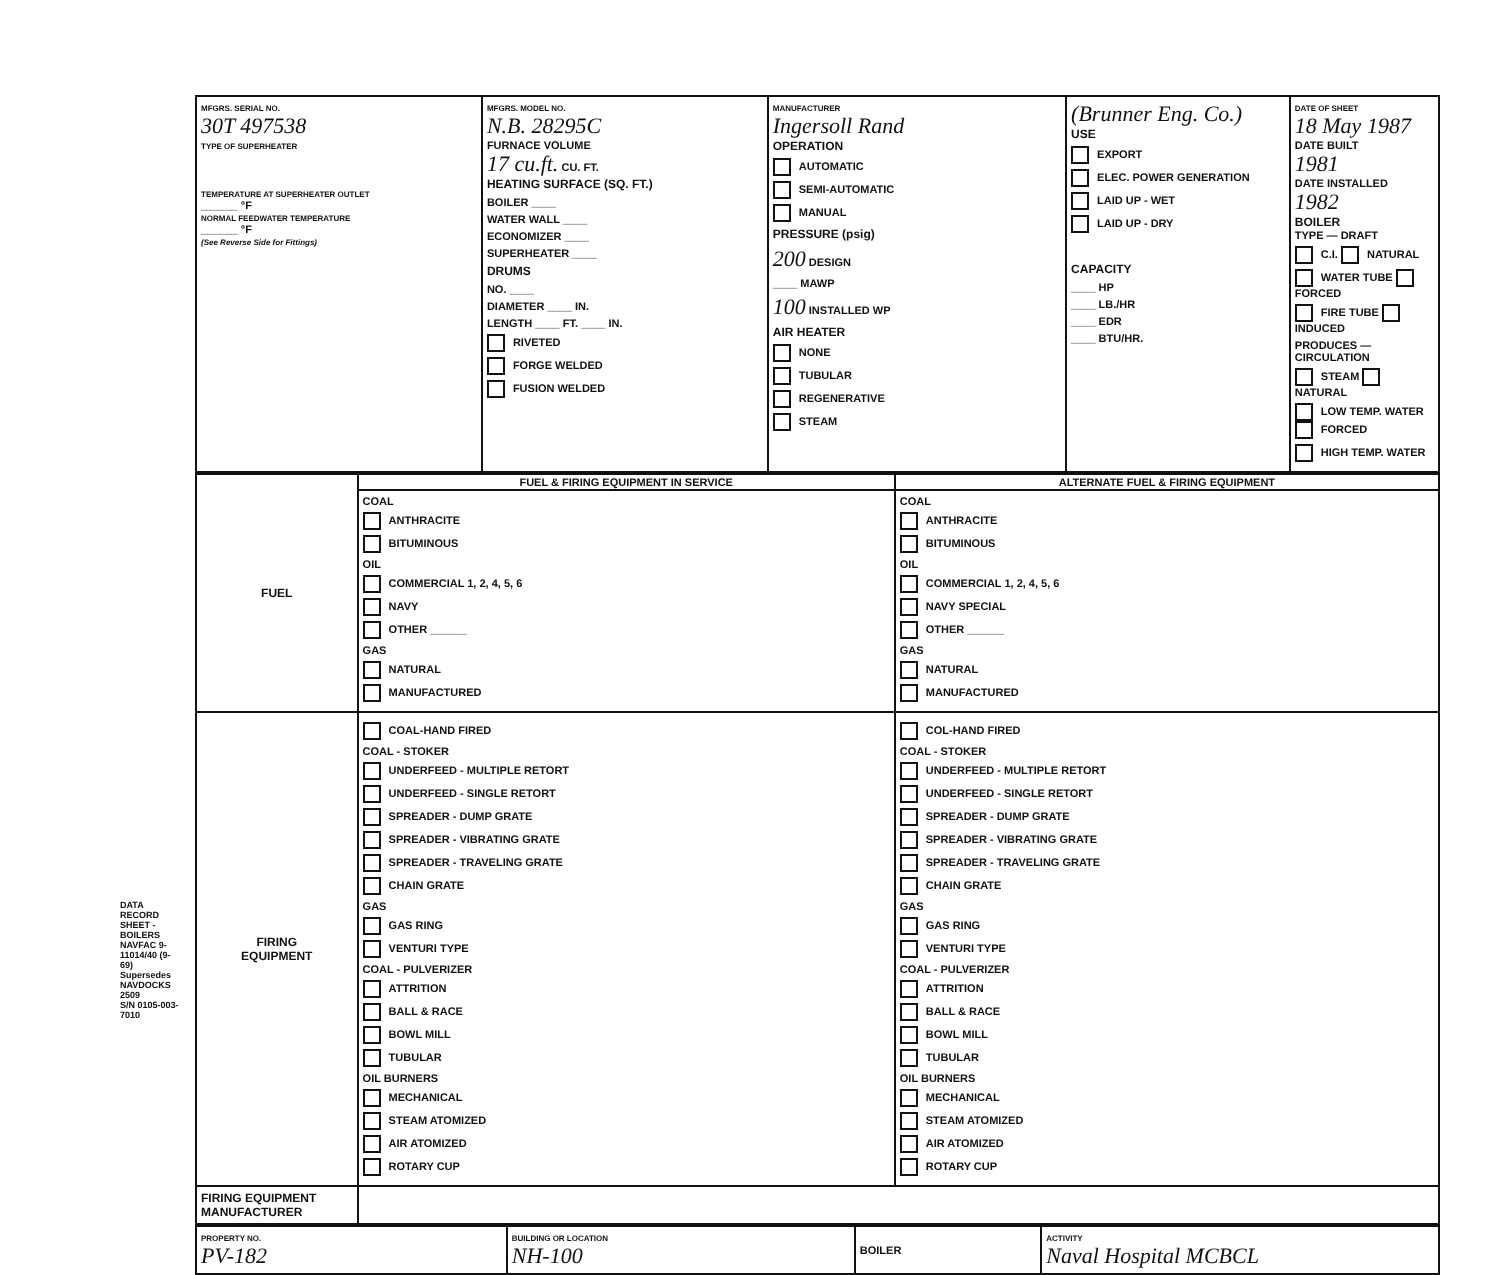DATA RECORD SHEET - BOILERS
NAVFAC 9-11014/40 (9-69) Supersedes NAVDOCKS 2509
S/N 0105-003-7010
| MFGRS. SERIAL NO. 30T 497538 TYPE OF SUPERHEATER TEMPERATURE AT SUPERHEATER OUTLET ______ °F NORMAL FEEDWATER TEMPERATURE ______ °F (See Reverse Side for Fittings) | MFGRS. MODEL NO. N.B. 28295C FURNACE VOLUME 17 cu.ft. CU. FT. HEATING SURFACE (SQ. FT.) BOILER ____ WATER WALL ____ ECONOMIZER ____ SUPERHEATER ____ DRUMS NO. ____ DIAMETER ____ IN. LENGTH ____ FT. ____ IN. RIVETED FORGE WELDED FUSION WELDED | MANUFACTURER Ingersoll Rand OPERATION AUTOMATIC SEMI-AUTOMATIC MANUAL PRESSURE (psig) 200 DESIGN ____ MAWP 100 INSTALLED WP AIR HEATER NONE TUBULAR REGENERATIVE STEAM | (Brunner Eng. Co.) USE EXPORT ELEC. POWER GENERATION LAID UP - WET LAID UP - DRY CAPACITY ____ HP ____ LB./HR ____ EDR ____ BTU/HR. | DATE OF SHEET 18 May 1987 DATE BUILT 1981 DATE INSTALLED 1982 BOILER TYPE — DRAFT C.I. NATURAL WATER TUBE FORCED FIRE TUBE INDUCED PRODUCES — CIRCULATION STEAM NATURAL LOW TEMP. WATER FORCED HIGH TEMP. WATER |
| FUEL | FUEL & FIRING EQUIPMENT IN SERVICE | ALTERNATE FUEL & FIRING EQUIPMENT |
| | COAL ANTHRACITE BITUMINOUS OIL COMMERCIAL 1, 2, 4, 5, 6 NAVY OTHER ______ GAS NATURAL MANUFACTURED | COAL ANTHRACITE BITUMINOUS OIL COMMERCIAL 1, 2, 4, 5, 6 NAVY SPECIAL OTHER ______ GAS NATURAL MANUFACTURED |
| FIRING EQUIPMENT | COAL-HAND FIRED COAL - STOKER UNDERFEED - MULTIPLE RETORT UNDERFEED - SINGLE RETORT SPREADER - DUMP GRATE SPREADER - VIBRATING GRATE SPREADER - TRAVELING GRATE CHAIN GRATE GAS GAS RING VENTURI TYPE COAL - PULVERIZER ATTRITION BALL & RACE BOWL MILL TUBULAR OIL BURNERS MECHANICAL STEAM ATOMIZED AIR ATOMIZED ROTARY CUP | COL-HAND FIRED COAL - STOKER UNDERFEED - MULTIPLE RETORT UNDERFEED - SINGLE RETORT SPREADER - DUMP GRATE SPREADER - VIBRATING GRATE SPREADER - TRAVELING GRATE CHAIN GRATE GAS GAS RING VENTURI TYPE COAL - PULVERIZER ATTRITION BALL & RACE BOWL MILL TUBULAR OIL BURNERS MECHANICAL STEAM ATOMIZED AIR ATOMIZED ROTARY CUP |
| FIRING EQUIPMENT MANUFACTURER | | |
| PROPERTY NO. PV-182 | BUILDING OR LOCATION NH-100 | BOILER | ACTIVITY Naval Hospital MCBCL |